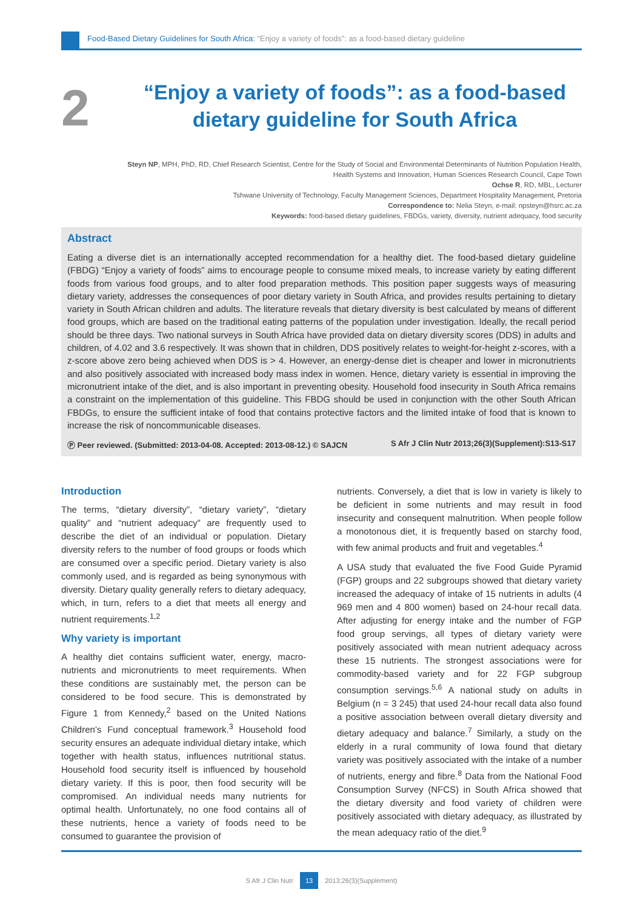Food-Based Dietary Guidelines for South Africa: “Enjoy a variety of foods”: as a food-based dietary guideline
2
“Enjoy a variety of foods”: as a food-based dietary guideline for South Africa
Steyn NP, MPH, PhD, RD, Chief Research Scientist, Centre for the Study of Social and Environmental Determinants of Nutrition Population Health, Health Systems and Innovation, Human Sciences Research Council, Cape Town
Ochse R, RD, MBL, Lecturer
Tshwane University of Technology, Faculty Management Sciences, Department Hospitality Management, Pretoria
Correspondence to: Nelia Steyn, e-mail: npsteyn@hsrc.ac.za
Keywords: food-based dietary guidelines, FBDGs, variety, diversity, nutrient adequacy, food security
Abstract
Eating a diverse diet is an internationally accepted recommendation for a healthy diet. The food-based dietary guideline (FBDG) “Enjoy a variety of foods” aims to encourage people to consume mixed meals, to increase variety by eating different foods from various food groups, and to alter food preparation methods. This position paper suggests ways of measuring dietary variety, addresses the consequences of poor dietary variety in South Africa, and provides results pertaining to dietary variety in South African children and adults. The literature reveals that dietary diversity is best calculated by means of different food groups, which are based on the traditional eating patterns of the population under investigation. Ideally, the recall period should be three days. Two national surveys in South Africa have provided data on dietary diversity scores (DDS) in adults and children, of 4.02 and 3.6 respectively. It was shown that in children, DDS positively relates to weight-for-height z-scores, with a z-score above zero being achieved when DDS is > 4. However, an energy-dense diet is cheaper and lower in micronutrients and also positively associated with increased body mass index in women. Hence, dietary variety is essential in improving the micronutrient intake of the diet, and is also important in preventing obesity. Household food insecurity in South Africa remains a constraint on the implementation of this guideline. This FBDG should be used in conjunction with the other South African FBDGs, to ensure the sufficient intake of food that contains protective factors and the limited intake of food that is known to increase the risk of noncommunicable diseases.
Ⓟ Peer reviewed. (Submitted: 2013-04-08. Accepted: 2013-08-12.) © SAJCN S Afr J Clin Nutr 2013;26(3)(Supplement):S13-S17
Introduction
The terms, “dietary diversity”, “dietary variety”, “dietary quality” and “nutrient adequacy” are frequently used to describe the diet of an individual or population. Dietary diversity refers to the number of food groups or foods which are consumed over a specific period. Dietary variety is also commonly used, and is regarded as being synonymous with diversity. Dietary quality generally refers to dietary adequacy, which, in turn, refers to a diet that meets all energy and nutrient requirements.<sup>1,2</sup>
Why variety is important
A healthy diet contains sufficient water, energy, macro-nutrients and micronutrients to meet requirements. When these conditions are sustainably met, the person can be considered to be food secure. This is demonstrated by Figure 1 from Kennedy,<sup>2</sup> based on the United Nations Children’s Fund conceptual framework.<sup>3</sup> Household food security ensures an adequate individual dietary intake, which together with health status, influences nutritional status. Household food security itself is influenced by household dietary variety. If this is poor, then food security will be compromised. An individual needs many nutrients for optimal health. Unfortunately, no one food contains all of these nutrients, hence a variety of foods need to be consumed to guarantee the provision of
nutrients. Conversely, a diet that is low in variety is likely to be deficient in some nutrients and may result in food insecurity and consequent malnutrition. When people follow a monotonous diet, it is frequently based on starchy food, with few animal products and fruit and vegetables.<sup>4</sup>
A USA study that evaluated the five Food Guide Pyramid (FGP) groups and 22 subgroups showed that dietary variety increased the adequacy of intake of 15 nutrients in adults (4 969 men and 4 800 women) based on 24-hour recall data. After adjusting for energy intake and the number of FGP food group servings, all types of dietary variety were positively associated with mean nutrient adequacy across these 15 nutrients. The strongest associations were for commodity-based variety and for 22 FGP subgroup consumption servings.<sup>5,6</sup> A national study on adults in Belgium (n = 3 245) that used 24-hour recall data also found a positive association between overall dietary diversity and dietary adequacy and balance.<sup>7</sup> Similarly, a study on the elderly in a rural community of Iowa found that dietary variety was positively associated with the intake of a number of nutrients, energy and fibre.<sup>8</sup> Data from the National Food Consumption Survey (NFCS) in South Africa showed that the dietary diversity and food variety of children were positively associated with dietary adequacy, as illustrated by the mean adequacy ratio of the diet.<sup>9</sup>
S Afr J Clin Nutr 13 2013;26(3)(Supplement)